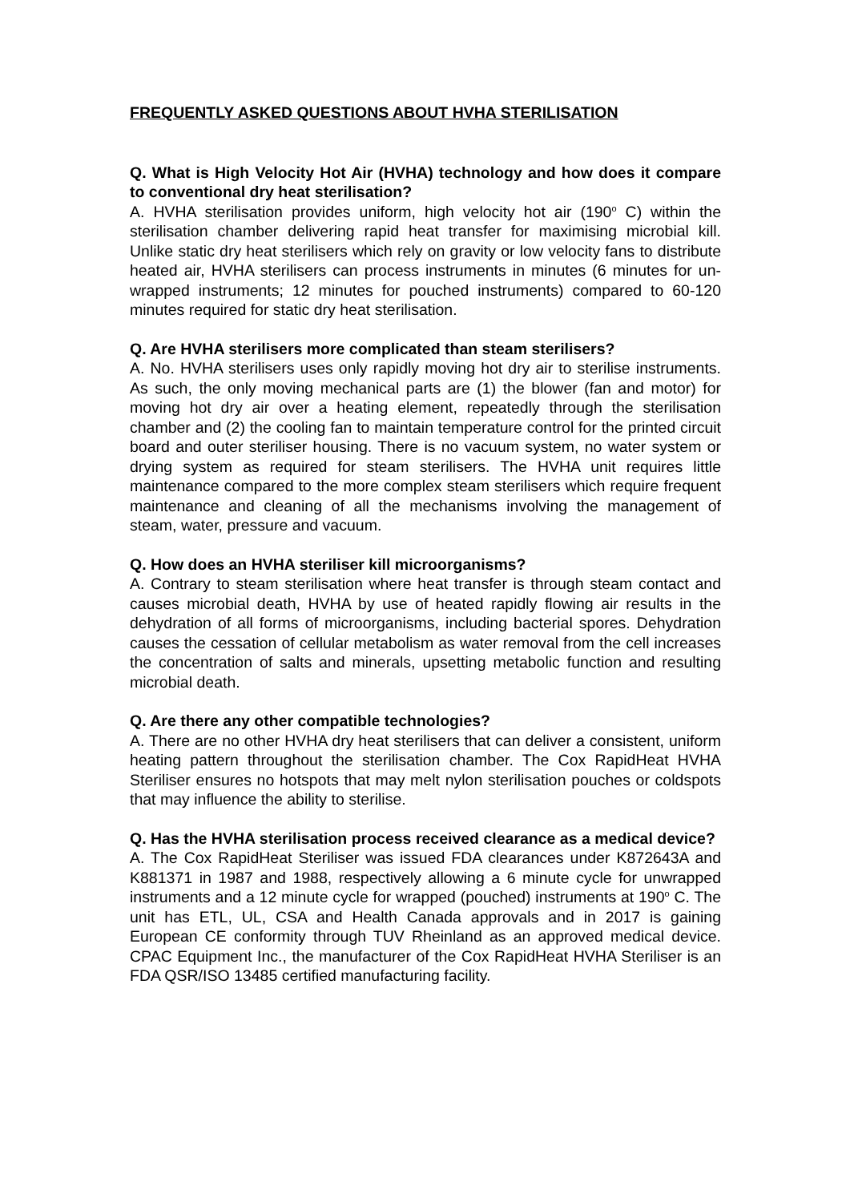FREQUENTLY ASKED QUESTIONS ABOUT HVHA STERILISATION
Q. What is High Velocity Hot Air (HVHA) technology and how does it compare to conventional dry heat sterilisation?
A. HVHA sterilisation provides uniform, high velocity hot air (190<sup>o</sup> C) within the sterilisation chamber delivering rapid heat transfer for maximising microbial kill. Unlike static dry heat sterilisers which rely on gravity or low velocity fans to distribute heated air, HVHA sterilisers can process instruments in minutes (6 minutes for un-wrapped instruments; 12 minutes for pouched instruments) compared to 60-120 minutes required for static dry heat sterilisation.
Q. Are HVHA sterilisers more complicated than steam sterilisers?
A. No. HVHA sterilisers uses only rapidly moving hot dry air to sterilise instruments. As such, the only moving mechanical parts are (1) the blower (fan and motor) for moving hot dry air over a heating element, repeatedly through the sterilisation chamber and (2) the cooling fan to maintain temperature control for the printed circuit board and outer steriliser housing. There is no vacuum system, no water system or drying system as required for steam sterilisers. The HVHA unit requires little maintenance compared to the more complex steam sterilisers which require frequent maintenance and cleaning of all the mechanisms involving the management of steam, water, pressure and vacuum.
Q. How does an HVHA steriliser kill microorganisms?
A. Contrary to steam sterilisation where heat transfer is through steam contact and causes microbial death, HVHA by use of heated rapidly flowing air results in the dehydration of all forms of microorganisms, including bacterial spores. Dehydration causes the cessation of cellular metabolism as water removal from the cell increases the concentration of salts and minerals, upsetting metabolic function and resulting microbial death.
Q. Are there any other compatible technologies?
A. There are no other HVHA dry heat sterilisers that can deliver a consistent, uniform heating pattern throughout the sterilisation chamber. The Cox RapidHeat HVHA Steriliser ensures no hotspots that may melt nylon sterilisation pouches or coldspots that may influence the ability to sterilise.
Q. Has the HVHA sterilisation process received clearance as a medical device?
A. The Cox RapidHeat Steriliser was issued FDA clearances under K872643A and K881371 in 1987 and 1988, respectively allowing a 6 minute cycle for unwrapped instruments and a 12 minute cycle for wrapped (pouched) instruments at 190<sup>o</sup> C. The unit has ETL, UL, CSA and Health Canada approvals and in 2017 is gaining European CE conformity through TUV Rheinland as an approved medical device. CPAC Equipment Inc., the manufacturer of the Cox RapidHeat HVHA Steriliser is an FDA QSR/ISO 13485 certified manufacturing facility.